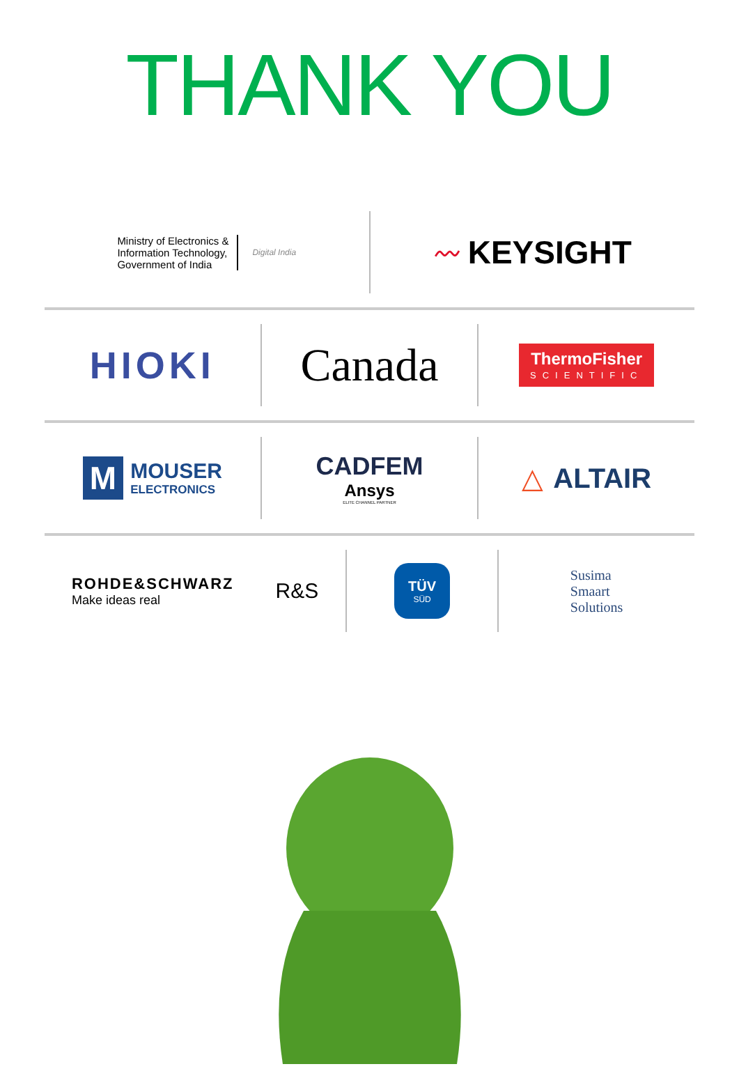THANK YOU
Ministry of Electronics &
Information Technology,
Government of India
Digital India
〰 KEYSIGHT
HIOKI
Canada
ThermoFisher
SCIENTIFIC
M
MOUSER
ELECTRONICS
CADFEM
Ansys
ELITE CHANNEL PARTNER
△ ALTAIR
ROHDE&SCHWARZ
Make ideas real
R&S
TÜV
SÜD
Susima
Smaart
Solutions